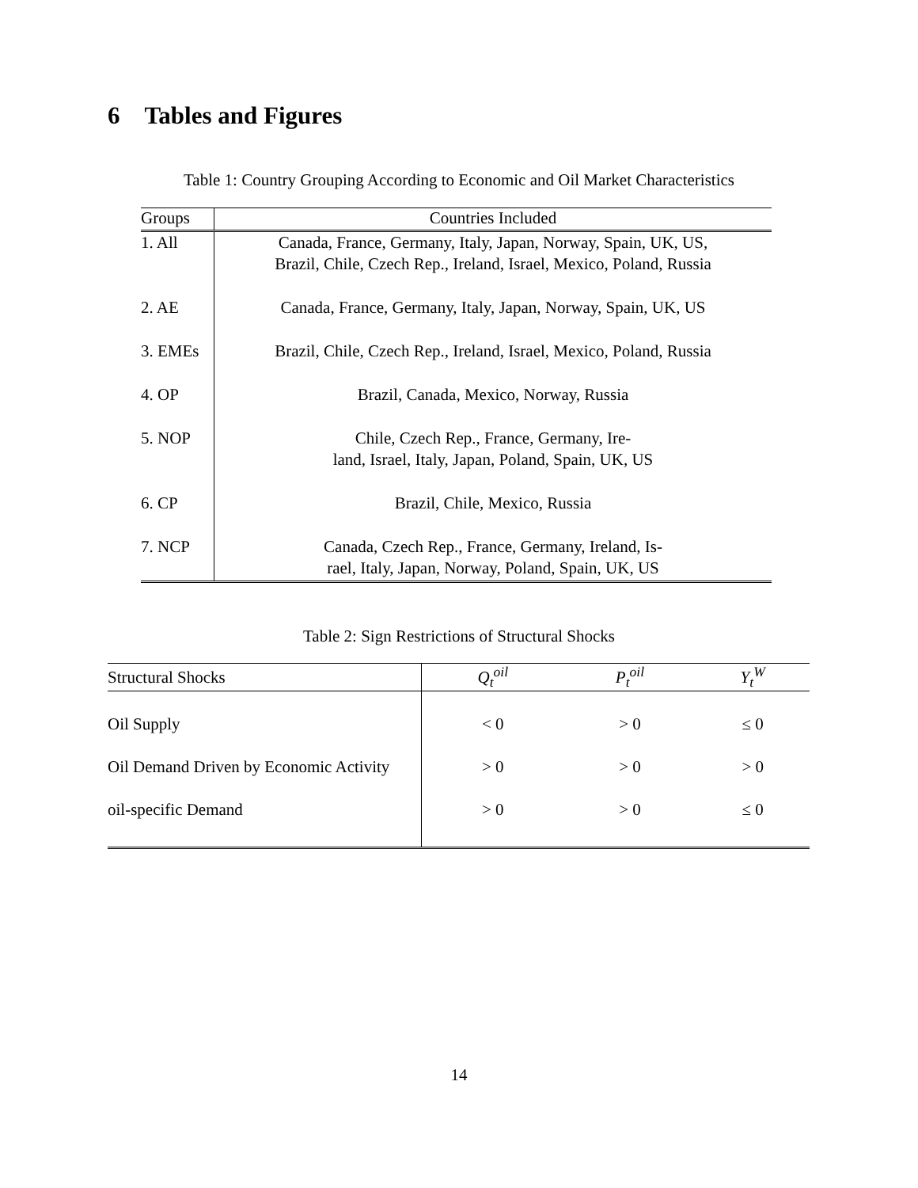6 Tables and Figures
Table 1: Country Grouping According to Economic and Oil Market Characteristics
| Groups | Countries Included |
| --- | --- |
| 1. All | Canada, France, Germany, Italy, Japan, Norway, Spain, UK, US, Brazil, Chile, Czech Rep., Ireland, Israel, Mexico, Poland, Russia |
| 2. AE | Canada, France, Germany, Italy, Japan, Norway, Spain, UK, US |
| 3. EMEs | Brazil, Chile, Czech Rep., Ireland, Israel, Mexico, Poland, Russia |
| 4. OP | Brazil, Canada, Mexico, Norway, Russia |
| 5. NOP | Chile, Czech Rep., France, Germany, Ire- land, Israel, Italy, Japan, Poland, Spain, UK, US |
| 6. CP | Brazil, Chile, Mexico, Russia |
| 7. NCP | Canada, Czech Rep., France, Germany, Ireland, Is- rael, Italy, Japan, Norway, Poland, Spain, UK, US |
Table 2: Sign Restrictions of Structural Shocks
| Structural Shocks | Q<sub>t</sub><sup>oil</sup> | P<sub>t</sub><sup>oil</sup> | Y<sub>t</sub><sup>W</sup> |
| --- | --- | --- | --- |
| Oil Supply | < 0 | > 0 | ≤ 0 |
| Oil Demand Driven by Economic Activity | > 0 | > 0 | > 0 |
| oil-specific Demand | > 0 | > 0 | ≤ 0 |
14